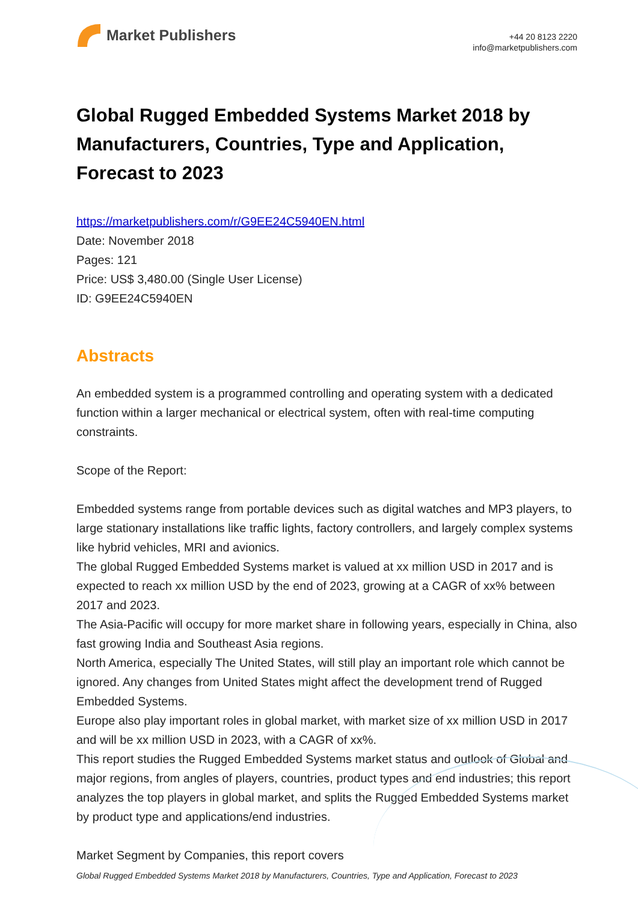Market Publishers
+44 20 8123 2220
info@marketpublishers.com
Global Rugged Embedded Systems Market 2018 by Manufacturers, Countries, Type and Application, Forecast to 2023
https://marketpublishers.com/r/G9EE24C5940EN.html
Date: November 2018
Pages: 121
Price: US$ 3,480.00 (Single User License)
ID: G9EE24C5940EN
Abstracts
An embedded system is a programmed controlling and operating system with a dedicated function within a larger mechanical or electrical system, often with real-time computing constraints.
Scope of the Report:
Embedded systems range from portable devices such as digital watches and MP3 players, to large stationary installations like traffic lights, factory controllers, and largely complex systems like hybrid vehicles, MRI and avionics.
The global Rugged Embedded Systems market is valued at xx million USD in 2017 and is expected to reach xx million USD by the end of 2023, growing at a CAGR of xx% between 2017 and 2023.
The Asia-Pacific will occupy for more market share in following years, especially in China, also fast growing India and Southeast Asia regions.
North America, especially The United States, will still play an important role which cannot be ignored. Any changes from United States might affect the development trend of Rugged Embedded Systems.
Europe also play important roles in global market, with market size of xx million USD in 2017 and will be xx million USD in 2023, with a CAGR of xx%.
This report studies the Rugged Embedded Systems market status and outlook of Global and major regions, from angles of players, countries, product types and end industries; this report analyzes the top players in global market, and splits the Rugged Embedded Systems market by product type and applications/end industries.
Market Segment by Companies, this report covers
Global Rugged Embedded Systems Market 2018 by Manufacturers, Countries, Type and Application, Forecast to 2023